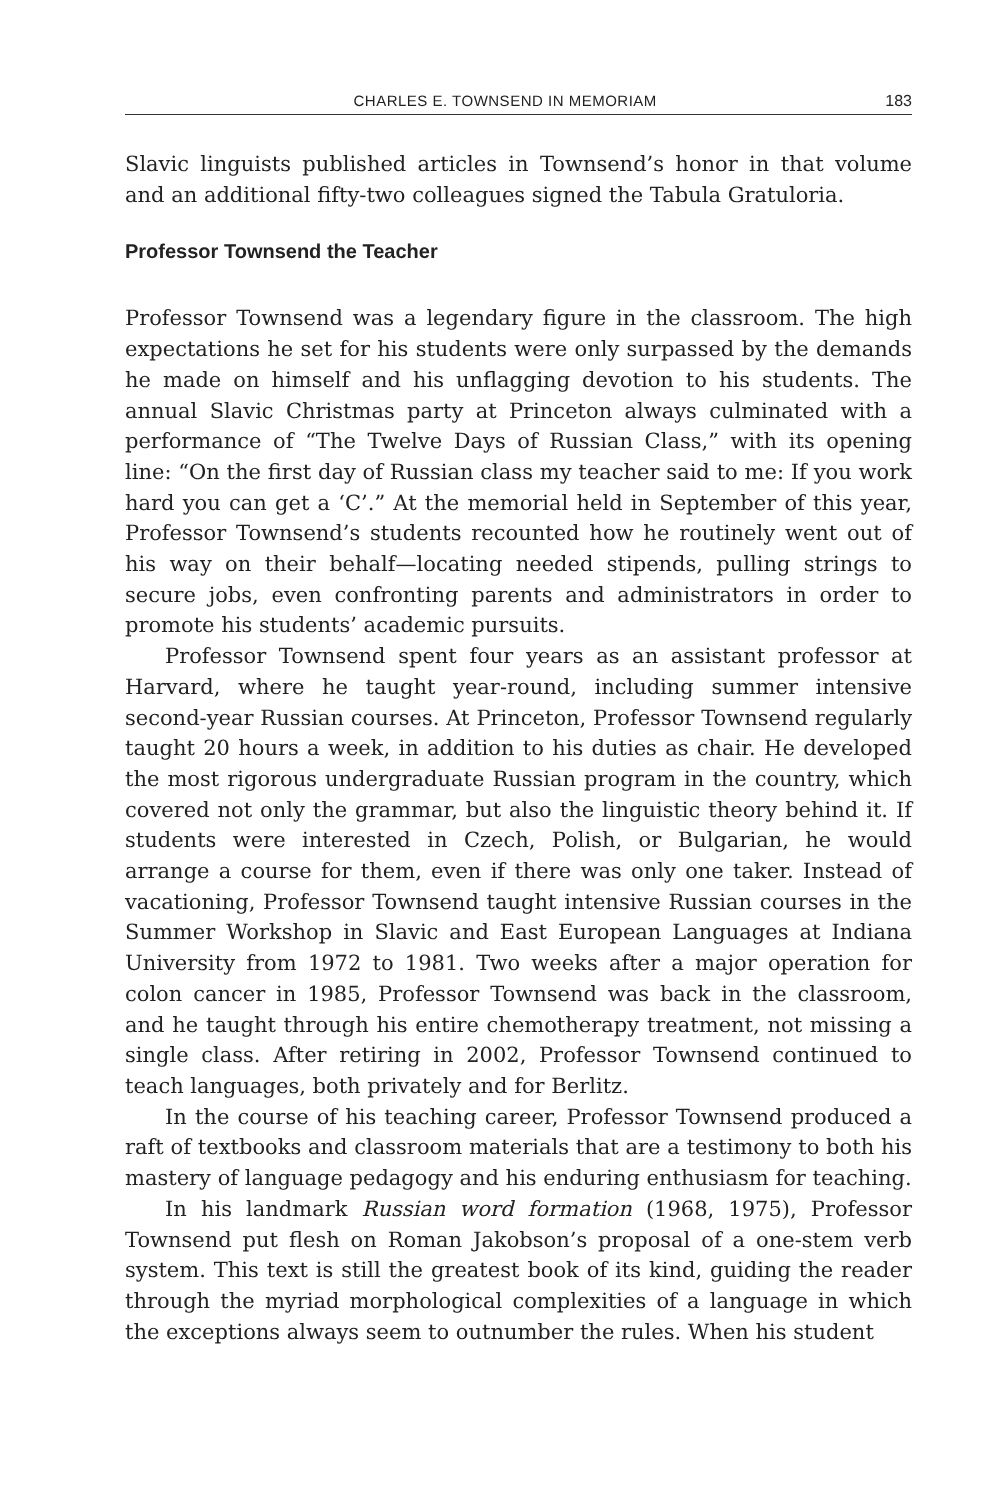CHARLES E. TOWNSEND IN MEMORIAM 183
Slavic linguists published articles in Townsend’s honor in that volume and an additional fifty-two colleagues signed the Tabula Gratuloria.
Professor Townsend the Teacher
Professor Townsend was a legendary figure in the classroom. The high expectations he set for his students were only surpassed by the demands he made on himself and his unflagging devotion to his students. The annual Slavic Christmas party at Princeton always culminated with a performance of “The Twelve Days of Russian Class,” with its opening line: “On the first day of Russian class my teacher said to me: If you work hard you can get a ‘C’.” At the memorial held in September of this year, Professor Townsend’s students recounted how he routinely went out of his way on their behalf—locating needed stipends, pulling strings to secure jobs, even confronting parents and administrators in order to promote his students’ academic pursuits.
Professor Townsend spent four years as an assistant professor at Harvard, where he taught year-round, including summer intensive second-year Russian courses. At Princeton, Professor Townsend regularly taught 20 hours a week, in addition to his duties as chair. He developed the most rigorous undergraduate Russian program in the country, which covered not only the grammar, but also the linguistic theory behind it. If students were interested in Czech, Polish, or Bulgarian, he would arrange a course for them, even if there was only one taker. Instead of vacationing, Professor Townsend taught intensive Russian courses in the Summer Workshop in Slavic and East European Languages at Indiana University from 1972 to 1981. Two weeks after a major operation for colon cancer in 1985, Professor Townsend was back in the classroom, and he taught through his entire chemotherapy treatment, not missing a single class. After retiring in 2002, Professor Townsend continued to teach languages, both privately and for Berlitz.
In the course of his teaching career, Professor Townsend produced a raft of textbooks and classroom materials that are a testimony to both his mastery of language pedagogy and his enduring enthusiasm for teaching.
In his landmark Russian word formation (1968, 1975), Professor Townsend put flesh on Roman Jakobson’s proposal of a one-stem verb system. This text is still the greatest book of its kind, guiding the reader through the myriad morphological complexities of a language in which the exceptions always seem to outnumber the rules. When his student